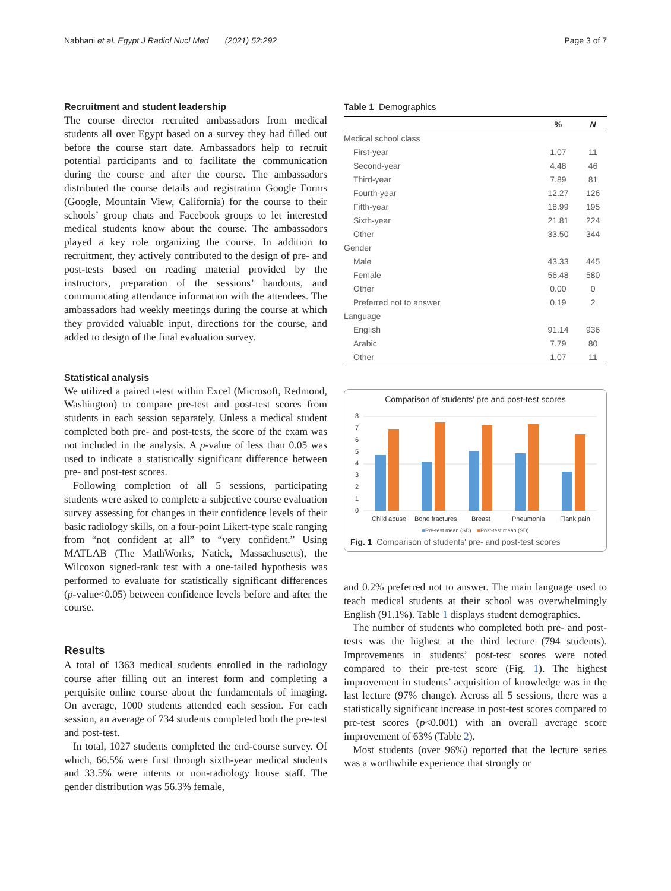Nabhani et al. Egypt J Radiol Nucl Med (2021) 52:292 Page 3 of 7
Recruitment and student leadership
The course director recruited ambassadors from medical students all over Egypt based on a survey they had filled out before the course start date. Ambassadors help to recruit potential participants and to facilitate the communication during the course and after the course. The ambassadors distributed the course details and registration Google Forms (Google, Mountain View, California) for the course to their schools’ group chats and Facebook groups to let interested medical students know about the course. The ambassadors played a key role organizing the course. In addition to recruitment, they actively contributed to the design of pre- and post-tests based on reading material provided by the instructors, preparation of the sessions’ handouts, and communicating attendance information with the attendees. The ambassadors had weekly meetings during the course at which they provided valuable input, directions for the course, and added to design of the final evaluation survey.
Statistical analysis
We utilized a paired t-test within Excel (Microsoft, Redmond, Washington) to compare pre-test and post-test scores from students in each session separately. Unless a medical student completed both pre- and post-tests, the score of the exam was not included in the analysis. A p-value of less than 0.05 was used to indicate a statistically significant difference between pre- and post-test scores.
Following completion of all 5 sessions, participating students were asked to complete a subjective course evaluation survey assessing for changes in their confidence levels of their basic radiology skills, on a four-point Likert-type scale ranging from “not confident at all” to “very confident.” Using MATLAB (The MathWorks, Natick, Massachusetts), the Wilcoxon signed-rank test with a one-tailed hypothesis was performed to evaluate for statistically significant differences (p-value<0.05) between confidence levels before and after the course.
Results
A total of 1363 medical students enrolled in the radiology course after filling out an interest form and completing a perquisite online course about the fundamentals of imaging. On average, 1000 students attended each session. For each session, an average of 734 students completed both the pre-test and post-test.
In total, 1027 students completed the end-course survey. Of which, 66.5% were first through sixth-year medical students and 33.5% were interns or non-radiology house staff. The gender distribution was 56.3% female,
Table 1 Demographics
| | % | N |
| --- | --- | --- |
| Medical school class | | |
| First-year | 1.07 | 11 |
| Second-year | 4.48 | 46 |
| Third-year | 7.89 | 81 |
| Fourth-year | 12.27 | 126 |
| Fifth-year | 18.99 | 195 |
| Sixth-year | 21.81 | 224 |
| Other | 33.50 | 344 |
| Gender | | |
| Male | 43.33 | 445 |
| Female | 56.48 | 580 |
| Other | 0.00 | 0 |
| Preferred not to answer | 0.19 | 2 |
| Language | | |
| English | 91.14 | 936 |
| Arabic | 7.79 | 80 |
| Other | 1.07 | 11 |
Comparison of students' pre and post-test scores
8
7
6
5
4
3
2
1
0
Child abuse
Bone fractures
Breast
Pneumonia
Flank pain
■Pre-test mean (SD) ■Post-test mean (SD)
Fig. 1 Comparison of students' pre- and post-test scores
and 0.2% preferred not to answer. The main language used to teach medical students at their school was overwhelmingly English (91.1%). Table 1 displays student demographics.
The number of students who completed both pre- and post-tests was the highest at the third lecture (794 students). Improvements in students’ post-test scores were noted compared to their pre-test score (Fig. 1). The highest improvement in students’ acquisition of knowledge was in the last lecture (97% change). Across all 5 sessions, there was a statistically significant increase in post-test scores compared to pre-test scores (p<0.001) with an overall average score improvement of 63% (Table 2).
Most students (over 96%) reported that the lecture series was a worthwhile experience that strongly or